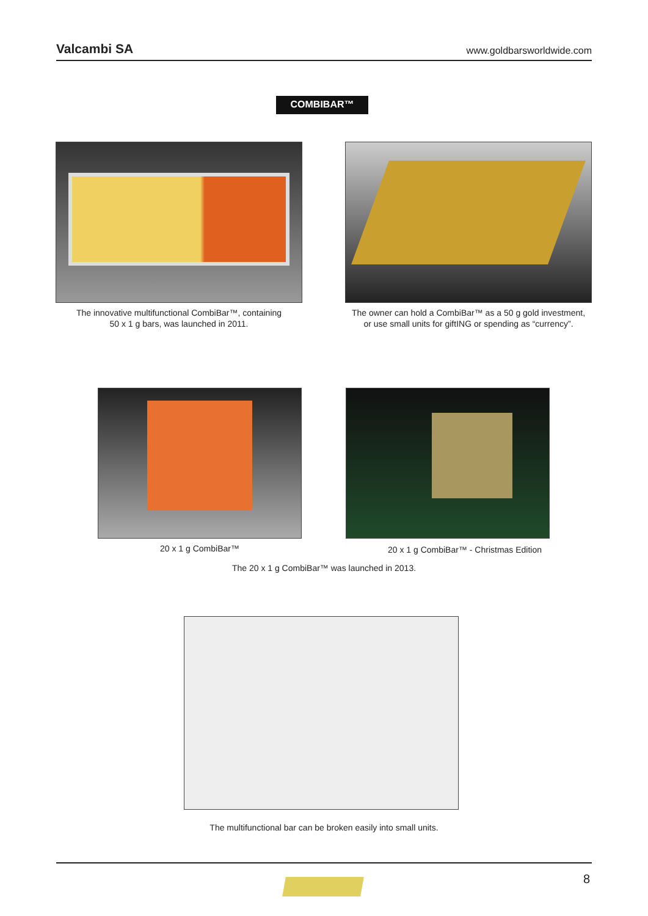Valcambi SA www.goldbarsworldwide.com
COMBIBAR™
The innovative multifunctional CombiBar™, containing
50 x 1 g bars, was launched in 2011.
The owner can hold a CombiBar™ as a 50 g gold investment,
or use small units for giftING or spending as “currency”.
20 x 1 g CombiBar™ 20 x 1 g CombiBar™ - Christmas Edition
The 20 x 1 g CombiBar™ was launched in 2013.
The multifunctional bar can be broken easily into small units.
8